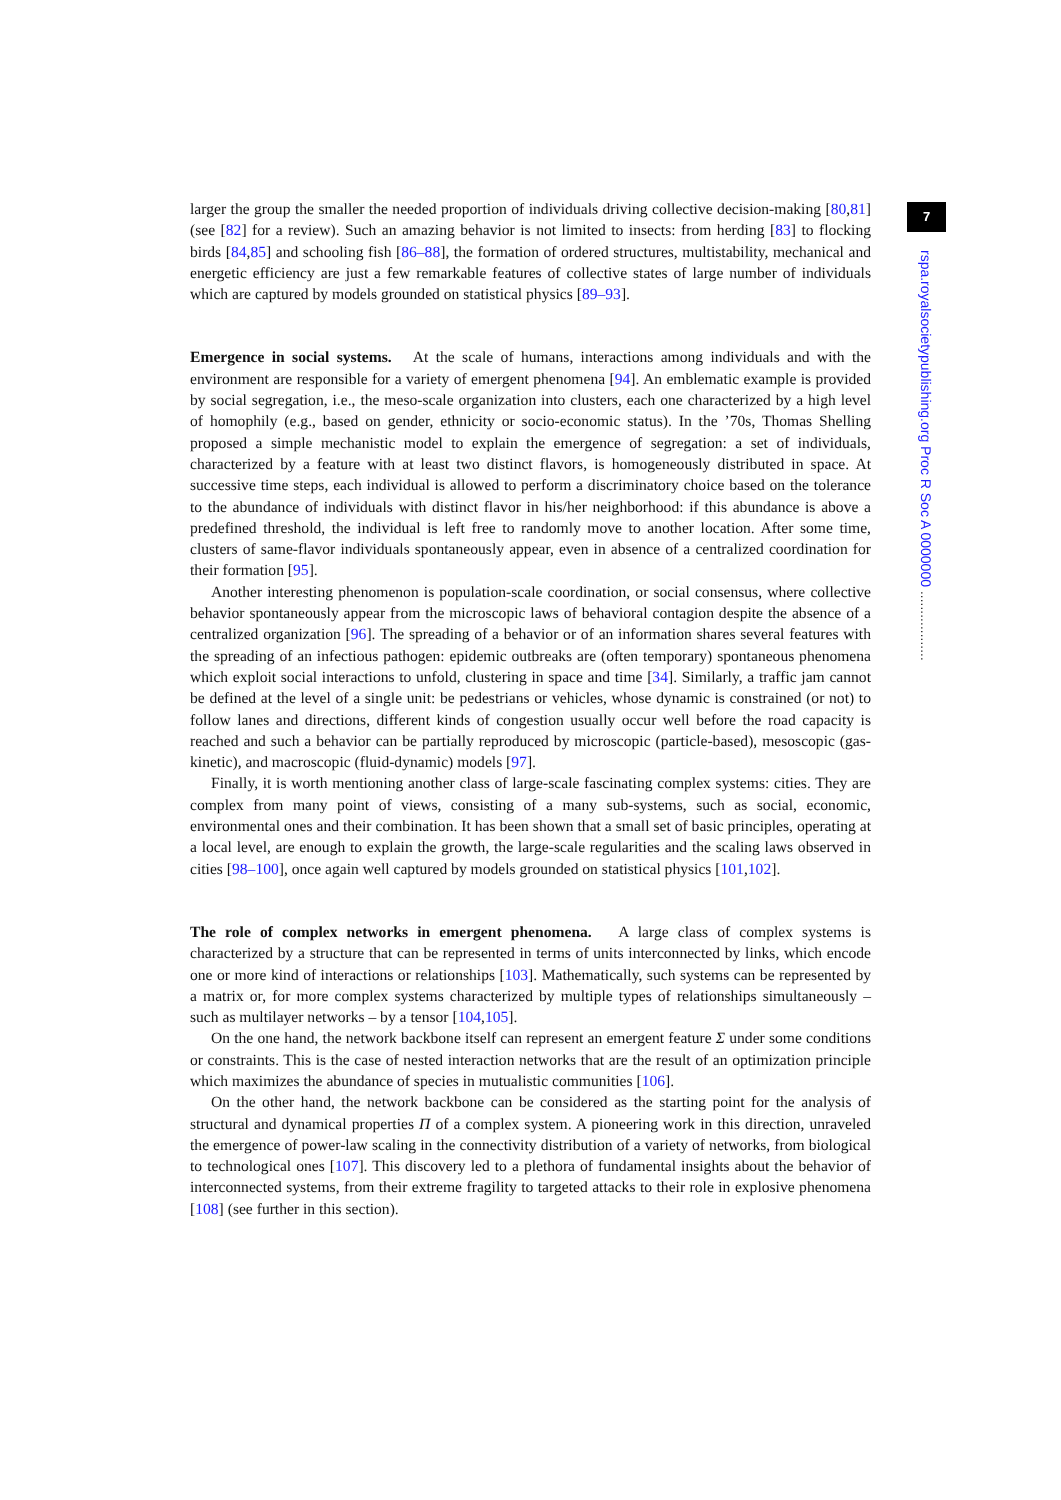7
rspa.royalsocietypublishing.org Proc R Soc A 0000000 ..................
larger the group the smaller the needed proportion of individuals driving collective decision-making [80,81] (see [82] for a review). Such an amazing behavior is not limited to insects: from herding [83] to flocking birds [84,85] and schooling fish [86–88], the formation of ordered structures, multistability, mechanical and energetic efficiency are just a few remarkable features of collective states of large number of individuals which are captured by models grounded on statistical physics [89–93].
Emergence in social systems. At the scale of humans, interactions among individuals and with the environment are responsible for a variety of emergent phenomena [94]. An emblematic example is provided by social segregation, i.e., the meso-scale organization into clusters, each one characterized by a high level of homophily (e.g., based on gender, ethnicity or socio-economic status). In the ’70s, Thomas Shelling proposed a simple mechanistic model to explain the emergence of segregation: a set of individuals, characterized by a feature with at least two distinct flavors, is homogeneously distributed in space. At successive time steps, each individual is allowed to perform a discriminatory choice based on the tolerance to the abundance of individuals with distinct flavor in his/her neighborhood: if this abundance is above a predefined threshold, the individual is left free to randomly move to another location. After some time, clusters of same-flavor individuals spontaneously appear, even in absence of a centralized coordination for their formation [95].
Another interesting phenomenon is population-scale coordination, or social consensus, where collective behavior spontaneously appear from the microscopic laws of behavioral contagion despite the absence of a centralized organization [96]. The spreading of a behavior or of an information shares several features with the spreading of an infectious pathogen: epidemic outbreaks are (often temporary) spontaneous phenomena which exploit social interactions to unfold, clustering in space and time [34]. Similarly, a traffic jam cannot be defined at the level of a single unit: be pedestrians or vehicles, whose dynamic is constrained (or not) to follow lanes and directions, different kinds of congestion usually occur well before the road capacity is reached and such a behavior can be partially reproduced by microscopic (particle-based), mesoscopic (gas-kinetic), and macroscopic (fluid-dynamic) models [97].
Finally, it is worth mentioning another class of large-scale fascinating complex systems: cities. They are complex from many point of views, consisting of a many sub-systems, such as social, economic, environmental ones and their combination. It has been shown that a small set of basic principles, operating at a local level, are enough to explain the growth, the large-scale regularities and the scaling laws observed in cities [98–100], once again well captured by models grounded on statistical physics [101,102].
The role of complex networks in emergent phenomena. A large class of complex systems is characterized by a structure that can be represented in terms of units interconnected by links, which encode one or more kind of interactions or relationships [103]. Mathematically, such systems can be represented by a matrix or, for more complex systems characterized by multiple types of relationships simultaneously – such as multilayer networks – by a tensor [104,105].
On the one hand, the network backbone itself can represent an emergent feature Σ under some conditions or constraints. This is the case of nested interaction networks that are the result of an optimization principle which maximizes the abundance of species in mutualistic communities [106].
On the other hand, the network backbone can be considered as the starting point for the analysis of structural and dynamical properties Π of a complex system. A pioneering work in this direction, unraveled the emergence of power-law scaling in the connectivity distribution of a variety of networks, from biological to technological ones [107]. This discovery led to a plethora of fundamental insights about the behavior of interconnected systems, from their extreme fragility to targeted attacks to their role in explosive phenomena [108] (see further in this section).